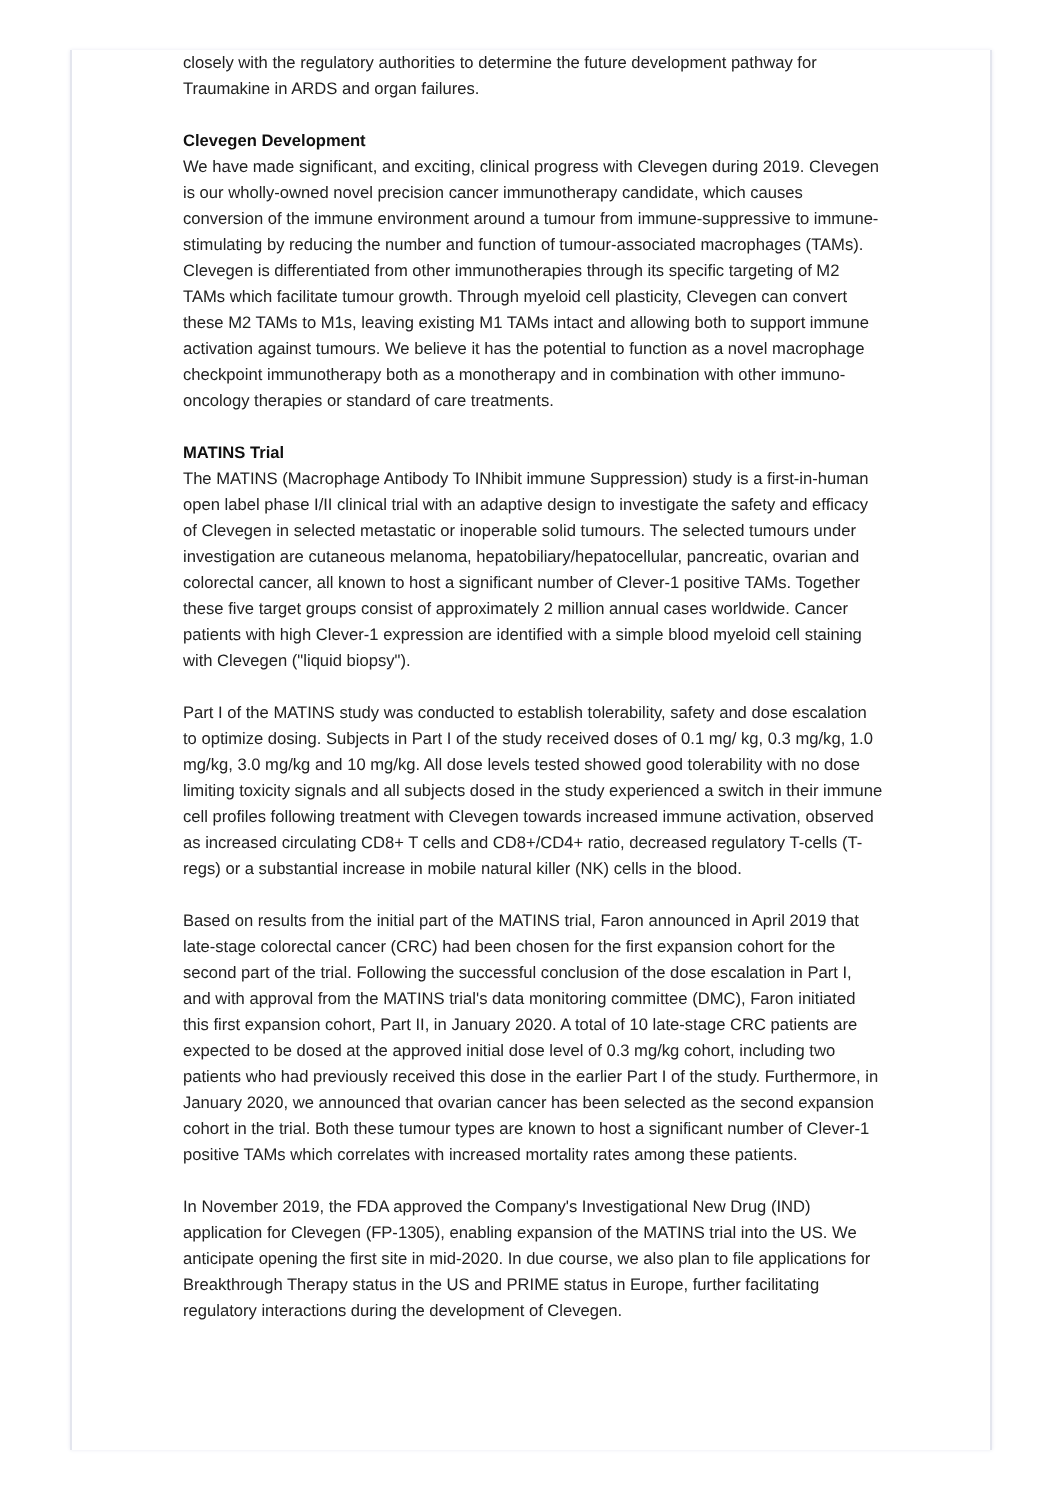closely with the regulatory authorities to determine the future development pathway for Traumakine in ARDS and organ failures.
Clevegen Development
We have made significant, and exciting, clinical progress with Clevegen during 2019. Clevegen is our wholly-owned novel precision cancer immunotherapy candidate, which causes conversion of the immune environment around a tumour from immune-suppressive to immune-stimulating by reducing the number and function of tumour-associated macrophages (TAMs). Clevegen is differentiated from other immunotherapies through its specific targeting of M2 TAMs which facilitate tumour growth. Through myeloid cell plasticity, Clevegen can convert these M2 TAMs to M1s, leaving existing M1 TAMs intact and allowing both to support immune activation against tumours. We believe it has the potential to function as a novel macrophage checkpoint immunotherapy both as a monotherapy and in combination with other immuno-oncology therapies or standard of care treatments.
MATINS Trial
The MATINS (Macrophage Antibody To INhibit immune Suppression) study is a first-in-human open label phase I/II clinical trial with an adaptive design to investigate the safety and efficacy of Clevegen in selected metastatic or inoperable solid tumours. The selected tumours under investigation are cutaneous melanoma, hepatobiliary/hepatocellular, pancreatic, ovarian and colorectal cancer, all known to host a significant number of Clever-1 positive TAMs. Together these five target groups consist of approximately 2 million annual cases worldwide. Cancer patients with high Clever-1 expression are identified with a simple blood myeloid cell staining with Clevegen ("liquid biopsy").
Part I of the MATINS study was conducted to establish tolerability, safety and dose escalation to optimize dosing. Subjects in Part I of the study received doses of 0.1 mg/ kg, 0.3 mg/kg, 1.0 mg/kg, 3.0 mg/kg and 10 mg/kg. All dose levels tested showed good tolerability with no dose limiting toxicity signals and all subjects dosed in the study experienced a switch in their immune cell profiles following treatment with Clevegen towards increased immune activation, observed as increased circulating CD8+ T cells and CD8+/CD4+ ratio, decreased regulatory T-cells (T-regs) or a substantial increase in mobile natural killer (NK) cells in the blood.
Based on results from the initial part of the MATINS trial, Faron announced in April 2019 that late-stage colorectal cancer (CRC) had been chosen for the first expansion cohort for the second part of the trial. Following the successful conclusion of the dose escalation in Part I, and with approval from the MATINS trial's data monitoring committee (DMC), Faron initiated this first expansion cohort, Part II, in January 2020. A total of 10 late-stage CRC patients are expected to be dosed at the approved initial dose level of 0.3 mg/kg cohort, including two patients who had previously received this dose in the earlier Part I of the study. Furthermore, in January 2020, we announced that ovarian cancer has been selected as the second expansion cohort in the trial. Both these tumour types are known to host a significant number of Clever-1 positive TAMs which correlates with increased mortality rates among these patients.
In November 2019, the FDA approved the Company's Investigational New Drug (IND) application for Clevegen (FP-1305), enabling expansion of the MATINS trial into the US. We anticipate opening the first site in mid-2020. In due course, we also plan to file applications for Breakthrough Therapy status in the US and PRIME status in Europe, further facilitating regulatory interactions during the development of Clevegen.